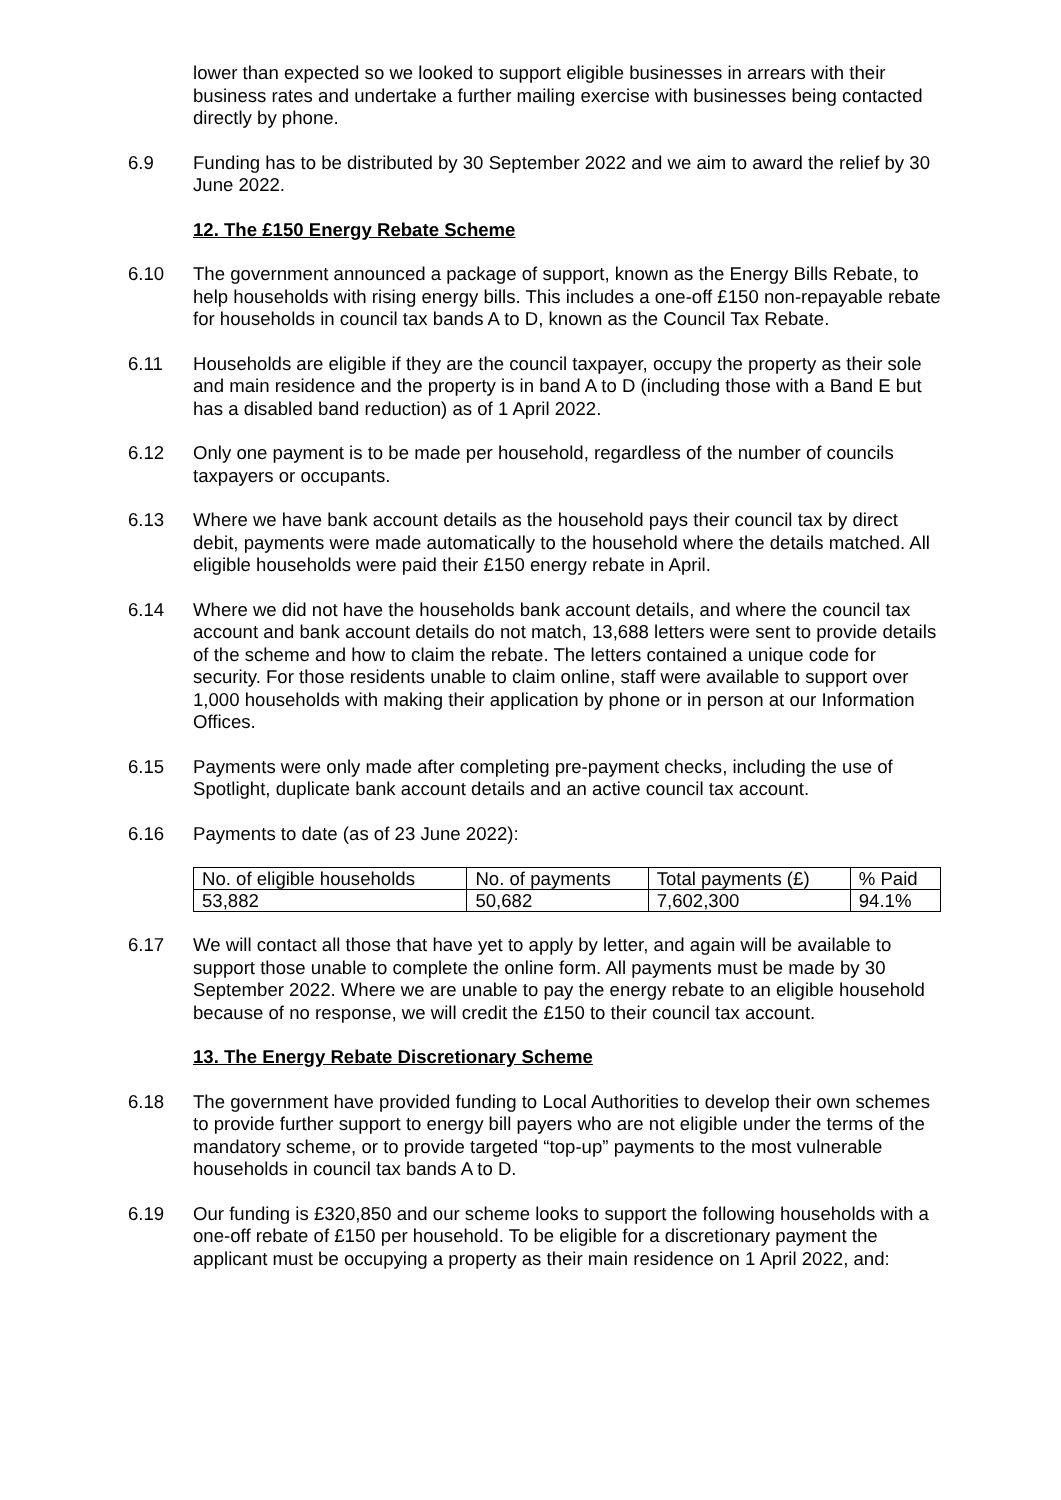lower than expected so we looked to support eligible businesses in arrears with their business rates and undertake a further mailing exercise with businesses being contacted directly by phone.
6.9 Funding has to be distributed by 30 September 2022 and we aim to award the relief by 30 June 2022.
12. The £150 Energy Rebate Scheme
6.10 The government announced a package of support, known as the Energy Bills Rebate, to help households with rising energy bills. This includes a one-off £150 non-repayable rebate for households in council tax bands A to D, known as the Council Tax Rebate.
6.11 Households are eligible if they are the council taxpayer, occupy the property as their sole and main residence and the property is in band A to D (including those with a Band E but has a disabled band reduction) as of 1 April 2022.
6.12 Only one payment is to be made per household, regardless of the number of councils taxpayers or occupants.
6.13 Where we have bank account details as the household pays their council tax by direct debit, payments were made automatically to the household where the details matched. All eligible households were paid their £150 energy rebate in April.
6.14 Where we did not have the households bank account details, and where the council tax account and bank account details do not match, 13,688 letters were sent to provide details of the scheme and how to claim the rebate. The letters contained a unique code for security. For those residents unable to claim online, staff were available to support over 1,000 households with making their application by phone or in person at our Information Offices.
6.15 Payments were only made after completing pre-payment checks, including the use of Spotlight, duplicate bank account details and an active council tax account.
6.16 Payments to date (as of 23 June 2022):
| No. of eligible households | No. of payments | Total payments (£) | % Paid |
| 53,882 | 50,682 | 7,602,300 | 94.1% |
6.17 We will contact all those that have yet to apply by letter, and again will be available to support those unable to complete the online form. All payments must be made by 30 September 2022. Where we are unable to pay the energy rebate to an eligible household because of no response, we will credit the £150 to their council tax account.
13. The Energy Rebate Discretionary Scheme
6.18 The government have provided funding to Local Authorities to develop their own schemes to provide further support to energy bill payers who are not eligible under the terms of the mandatory scheme, or to provide targeted “top-up” payments to the most vulnerable households in council tax bands A to D.
6.19 Our funding is £320,850 and our scheme looks to support the following households with a one-off rebate of £150 per household. To be eligible for a discretionary payment the applicant must be occupying a property as their main residence on 1 April 2022, and: